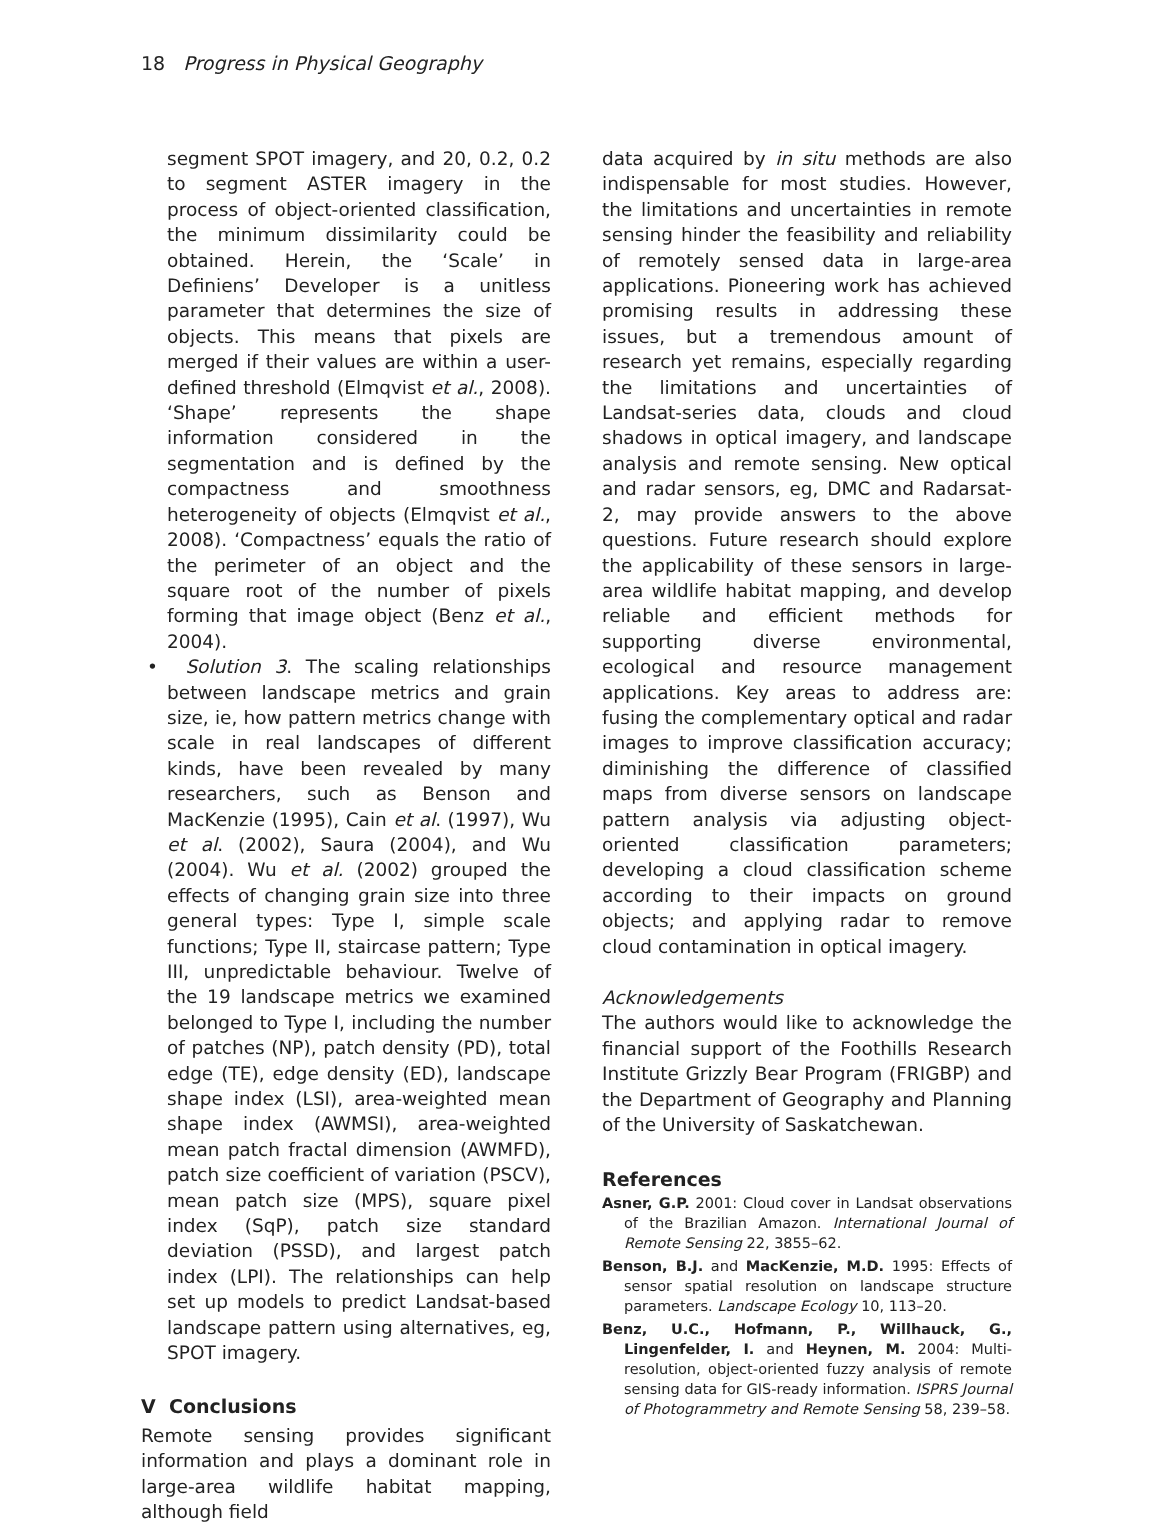18 Progress in Physical Geography
segment SPOT imagery, and 20, 0.2, 0.2 to segment ASTER imagery in the process of object-oriented classification, the minimum dissimilarity could be obtained. Herein, the ‘Scale’ in Definiens’ Developer is a unitless parameter that determines the size of objects. This means that pixels are merged if their values are within a user-defined threshold (Elmqvist et al., 2008). ‘Shape’ represents the shape information considered in the segmentation and is defined by the compactness and smoothness heterogeneity of objects (Elmqvist et al., 2008). ‘Compactness’ equals the ratio of the perimeter of an object and the square root of the number of pixels forming that image object (Benz et al., 2004).
• Solution 3. The scaling relationships between landscape metrics and grain size, ie, how pattern metrics change with scale in real landscapes of different kinds, have been revealed by many researchers, such as Benson and MacKenzie (1995), Cain et al. (1997), Wu et al. (2002), Saura (2004), and Wu (2004). Wu et al. (2002) grouped the effects of changing grain size into three general types: Type I, simple scale functions; Type II, staircase pattern; Type III, unpredictable behaviour. Twelve of the 19 landscape metrics we examined belonged to Type I, including the number of patches (NP), patch density (PD), total edge (TE), edge density (ED), landscape shape index (LSI), area-weighted mean shape index (AWMSI), area-weighted mean patch fractal dimension (AWMFD), patch size coefficient of variation (PSCV), mean patch size (MPS), square pixel index (SqP), patch size standard deviation (PSSD), and largest patch index (LPI). The relationships can help set up models to predict Landsat-based landscape pattern using alternatives, eg, SPOT imagery.
V Conclusions
Remote sensing provides significant information and plays a dominant role in large-area wildlife habitat mapping, although field
data acquired by in situ methods are also indispensable for most studies. However, the limitations and uncertainties in remote sensing hinder the feasibility and reliability of remotely sensed data in large-area applications. Pioneering work has achieved promising results in addressing these issues, but a tremendous amount of research yet remains, especially regarding the limitations and uncertainties of Landsat-series data, clouds and cloud shadows in optical imagery, and landscape analysis and remote sensing. New optical and radar sensors, eg, DMC and Radarsat-2, may provide answers to the above questions. Future research should explore the applicability of these sensors in large-area wildlife habitat mapping, and develop reliable and efficient methods for supporting diverse environmental, ecological and resource management applications. Key areas to address are: fusing the complementary optical and radar images to improve classification accuracy; diminishing the difference of classified maps from diverse sensors on landscape pattern analysis via adjusting object-oriented classification parameters; developing a cloud classification scheme according to their impacts on ground objects; and applying radar to remove cloud contamination in optical imagery.
Acknowledgements
The authors would like to acknowledge the financial support of the Foothills Research Institute Grizzly Bear Program (FRIGBP) and the Department of Geography and Planning of the University of Saskatchewan.
References
Asner, G.P. 2001: Cloud cover in Landsat observations of the Brazilian Amazon. International Journal of Remote Sensing 22, 3855–62.
Benson, B.J. and MacKenzie, M.D. 1995: Effects of sensor spatial resolution on landscape structure parameters. Landscape Ecology 10, 113–20.
Benz, U.C., Hofmann, P., Willhauck, G., Lingenfelder, I. and Heynen, M. 2004: Multi-resolution, object-oriented fuzzy analysis of remote sensing data for GIS-ready information. ISPRS Journal of Photogrammetry and Remote Sensing 58, 239–58.